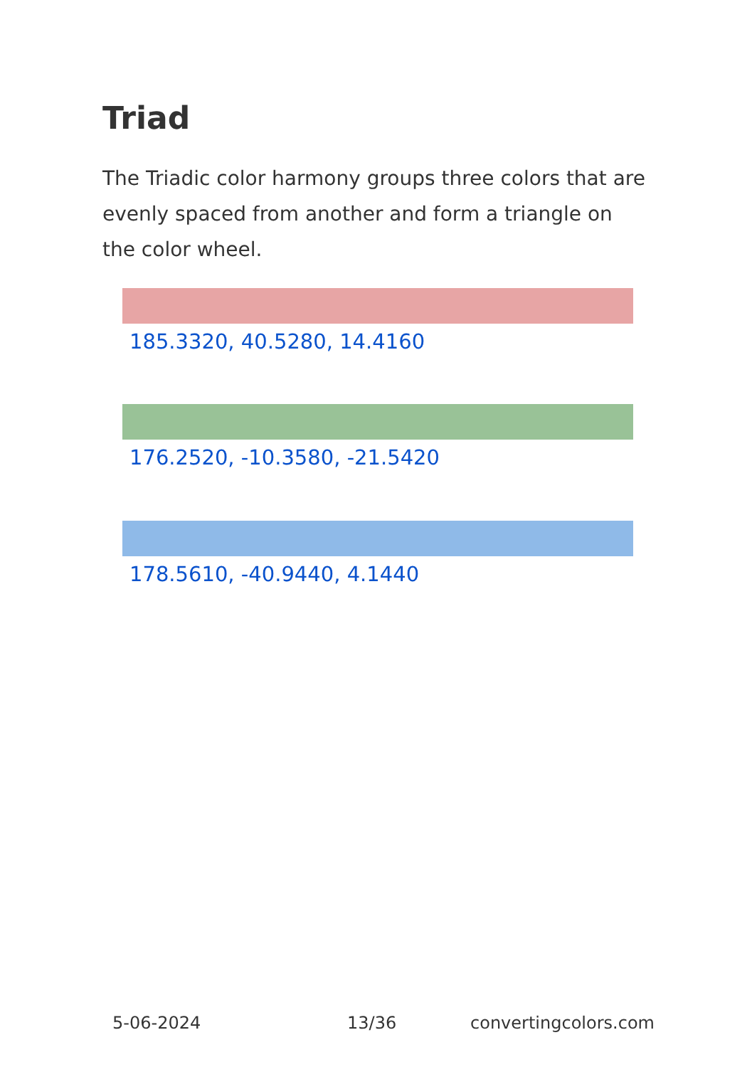Triad
The Triadic color harmony groups three colors that are evenly spaced from another and form a triangle on the color wheel.
185.3320, 40.5280, 14.4160
176.2520, -10.3580, -21.5420
178.5610, -40.9440, 4.1440
5-06-2024 13/36 convertingcolors.com